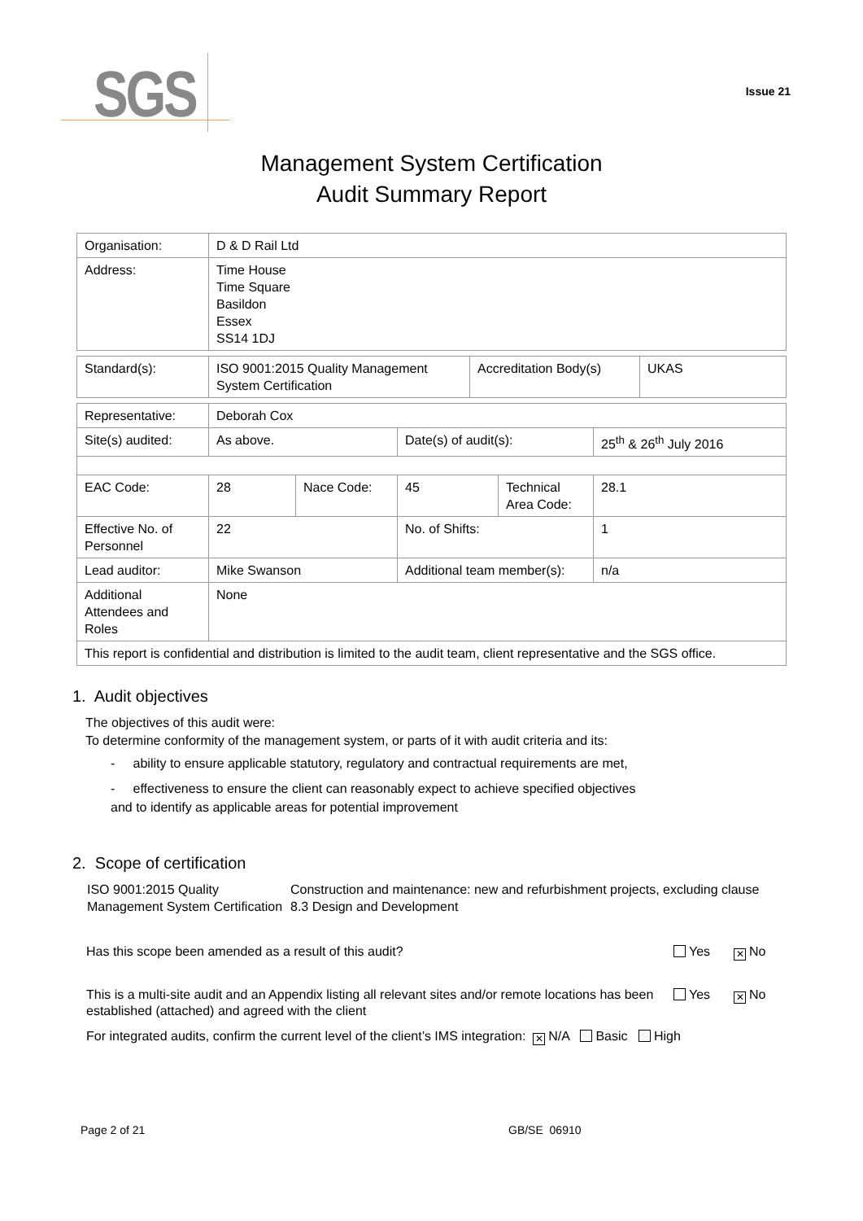SGS
Issue 21
Management System Certification
Audit Summary Report
| Organisation: | D & D Rail Ltd |
| Address: | Time House Time Square Basildon Essex SS14 1DJ |
| Standard(s): | ISO 9001:2015 Quality Management System Certification | Accreditation Body(s) | UKAS |
| Representative: | Deborah Cox | | | | |
| Site(s) audited: | As above. | | Date(s) of audit(s): | | 25<sup>th</sup> & 26<sup>th</sup> July 2016 |
| EAC Code: | 28 | Nace Code: | 45 | Technical Area Code: | 28.1 |
| Effective No. of Personnel | 22 | | No. of Shifts: | | 1 |
| Lead auditor: | Mike Swanson | | Additional team member(s): | | n/a |
| Additional Attendees and Roles | None | | | | |
| This report is confidential and distribution is limited to the audit team, client representative and the SGS office. | | | | | |
1. Audit objectives
The objectives of this audit were:
To determine conformity of the management system, or parts of it with audit criteria and its:
- ability to ensure applicable statutory, regulatory and contractual requirements are met,
- effectiveness to ensure the client can reasonably expect to achieve specified objectives
and to identify as applicable areas for potential improvement
2. Scope of certification
ISO 9001:2015 Quality Management System Certification
Construction and maintenance: new and refurbishment projects, excluding clause 8.3 Design and Development
Has this scope been amended as a result of this audit?
Yes
✕ No
This is a multi-site audit and an Appendix listing all relevant sites and/or remote locations has been established (attached) and agreed with the client
Yes
✕ No
For integrated audits, confirm the current level of the client’s IMS integration: ✕ N/A Basic High
Page 2 of 21 GB/SE 06910